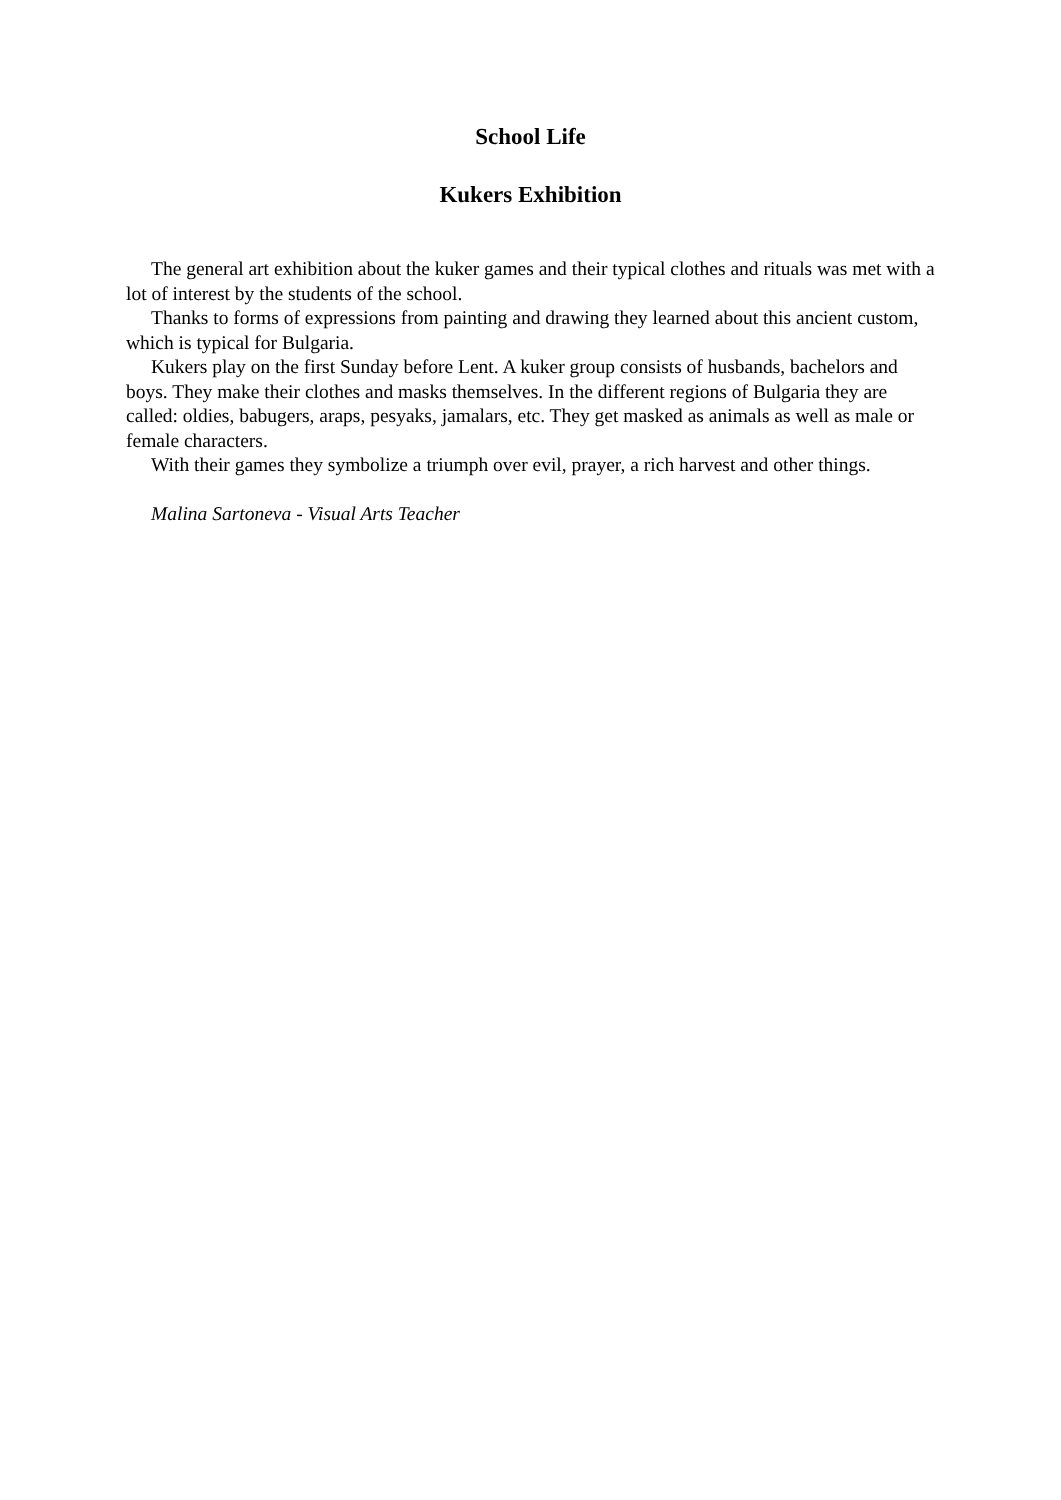School Life
Kukers Exhibition
The general art exhibition about the kuker games and their typical clothes and rituals was met with a lot of interest by the students of the school.
Thanks to forms of expressions from painting and drawing they learned about this ancient custom, which is typical for Bulgaria.
Kukers play on the first Sunday before Lent. A kuker group consists of husbands, bachelors and boys. They make their clothes and masks themselves. In the different regions of Bulgaria they are called: oldies, babugers, araps, pesyaks, jamalars, etc. They get masked as animals as well as male or female characters.
With their games they symbolize a triumph over evil, prayer, a rich harvest and other things.
Malina Sartoneva - Visual Arts Teacher